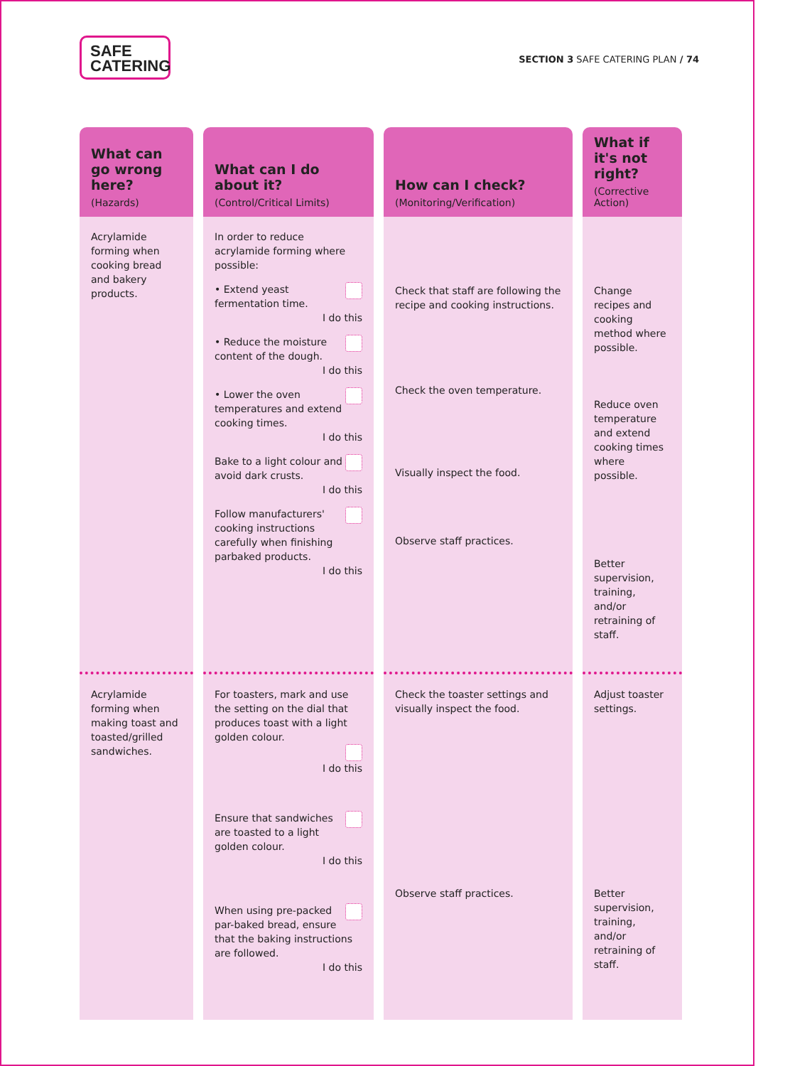SAFE
CATERING
SECTION 3 SAFE CATERING PLAN / 74
| What can go wrong here? (Hazards) | What can I do about it? (Control/Critical Limits) | How can I check? (Monitoring/Verification) | What if it's not right? (Corrective Action) |
| --- | --- | --- | --- |
| Acrylamide forming when cooking bread and bakery products. | In order to reduce acrylamide forming where possible: • Extend yeast fermentation time. I do this • Reduce the moisture content of the dough. I do this • Lower the oven temperatures and extend cooking times. I do this Bake to a light colour and avoid dark crusts. I do this Follow manufacturers' cooking instructions carefully when finishing parbaked products. I do this | Check that staff are following the recipe and cooking instructions. Check the oven temperature. Visually inspect the food. Observe staff practices. | Change recipes and cooking method where possible. Reduce oven temperature and extend cooking times where possible. Better supervision, training, and/or retraining of staff. |
| Acrylamide forming when making toast and toasted/grilled sandwiches. | For toasters, mark and use the setting on the dial that produces toast with a light golden colour. I do this Ensure that sandwiches are toasted to a light golden colour. I do this When using pre-packed par-baked bread, ensure that the baking instructions are followed. I do this | Check the toaster settings and visually inspect the food. Observe staff practices. | Adjust toaster settings. Better supervision, training, and/or retraining of staff. |